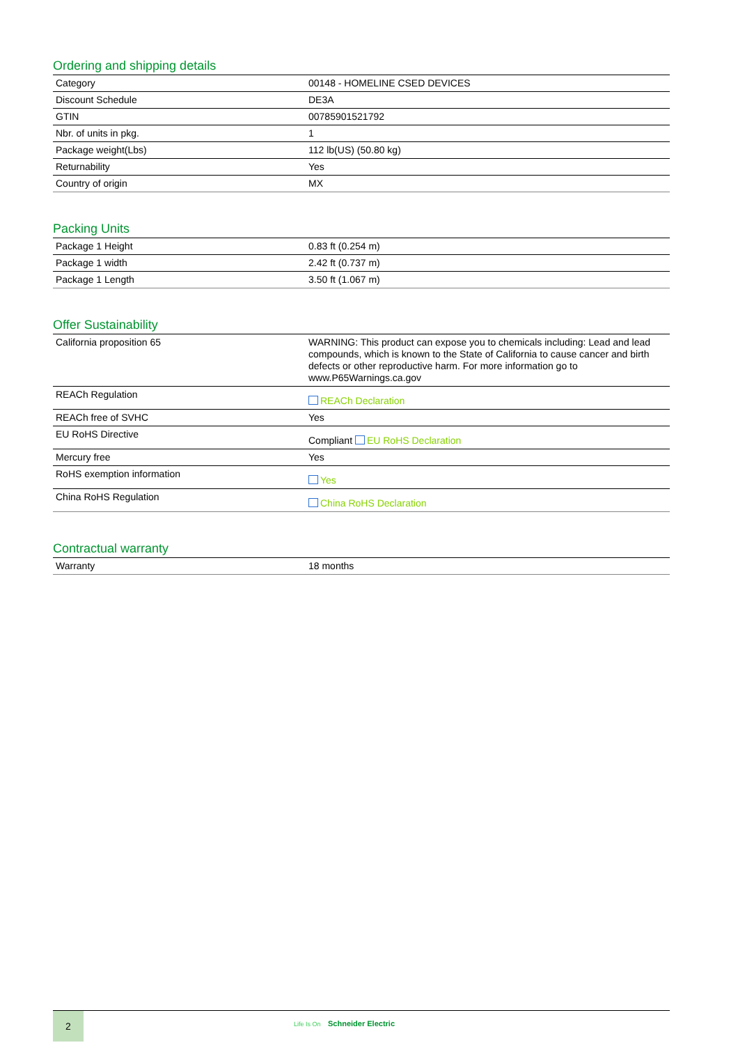Ordering and shipping details
| Category | 00148 - HOMELINE CSED DEVICES |
| Discount Schedule | DE3A |
| GTIN | 00785901521792 |
| Nbr. of units in pkg. | 1 |
| Package weight(Lbs) | 112 lb(US) (50.80 kg) |
| Returnability | Yes |
| Country of origin | MX |
Packing Units
| Package 1 Height | 0.83 ft (0.254 m) |
| Package 1 width | 2.42 ft (0.737 m) |
| Package 1 Length | 3.50 ft (1.067 m) |
Offer Sustainability
| California proposition 65 | WARNING: This product can expose you to chemicals including: Lead and lead compounds, which is known to the State of California to cause cancer and birth defects or other reproductive harm. For more information go to www.P65Warnings.ca.gov |
| REACh Regulation | REACh Declaration |
| REACh free of SVHC | Yes |
| EU RoHS Directive | Compliant EU RoHS Declaration |
| Mercury free | Yes |
| RoHS exemption information | Yes |
| China RoHS Regulation | China RoHS Declaration |
Contractual warranty
| Warranty | 18 months |
2
Life Is On Schneider Electric